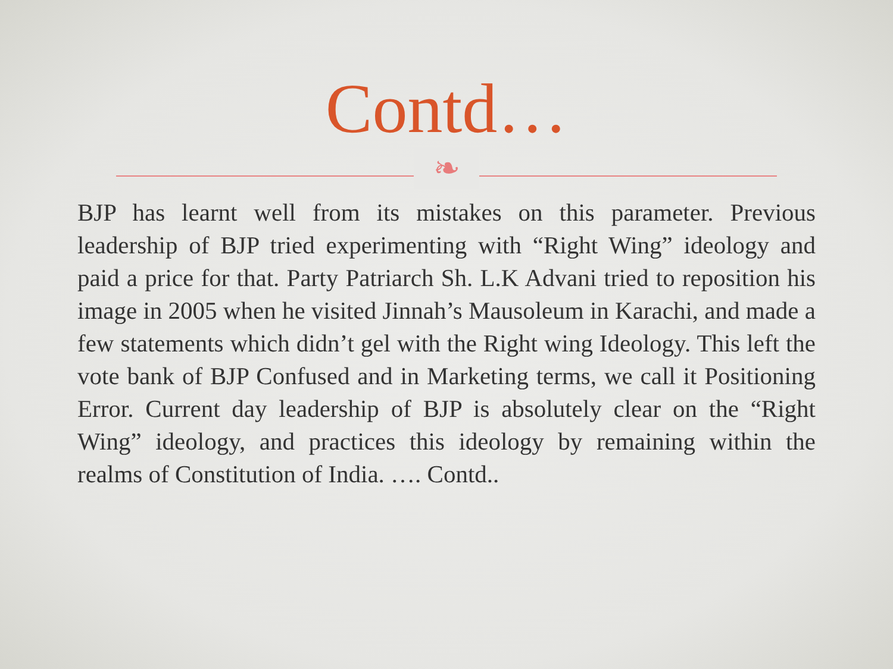Contd…
❧
BJP has learnt well from its mistakes on this parameter. Previous leadership of BJP tried experimenting with “Right Wing” ideology and paid a price for that. Party Patriarch Sh. L.K Advani tried to reposition his image in 2005 when he visited Jinnah’s Mausoleum in Karachi, and made a few statements which didn’t gel with the Right wing Ideology. This left the vote bank of BJP Confused and in Marketing terms, we call it Positioning Error. Current day leadership of BJP is absolutely clear on the “Right Wing” ideology, and practices this ideology by remaining within the realms of Constitution of India. …. Contd..